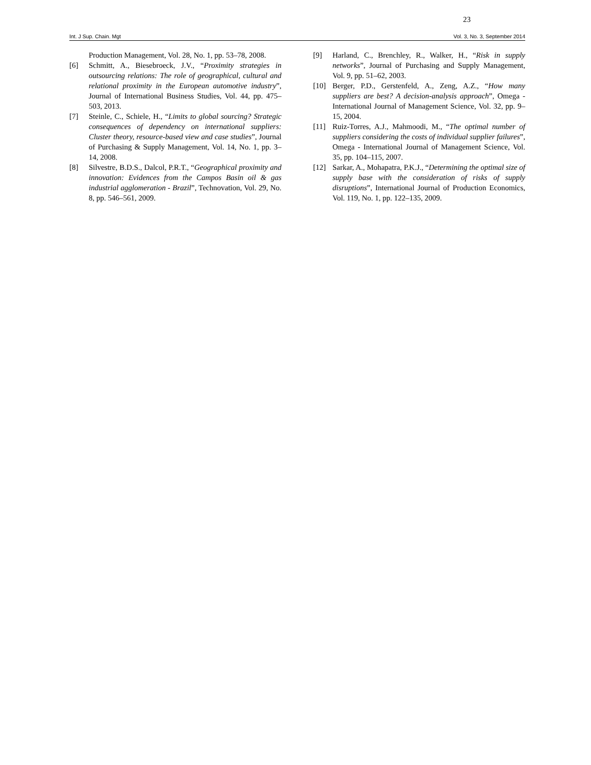23
Int. J Sup. Chain. Mgt Vol. 3, No. 3, September 2014
Production Management, Vol. 28, No. 1, pp. 53–78, 2008.
[6] Schmitt, A., Biesebroeck, J.V., “Proximity strategies in outsourcing relations: The role of geographical, cultural and relational proximity in the European automotive industry”, Journal of International Business Studies, Vol. 44, pp. 475–503, 2013.
[7] Steinle, C., Schiele, H., “Limits to global sourcing? Strategic consequences of dependency on international suppliers: Cluster theory, resource-based view and case studies”, Journal of Purchasing & Supply Management, Vol. 14, No. 1, pp. 3–14, 2008.
[8] Silvestre, B.D.S., Dalcol, P.R.T., “Geographical proximity and innovation: Evidences from the Campos Basin oil & gas industrial agglomeration - Brazil”, Technovation, Vol. 29, No. 8, pp. 546–561, 2009.
[9] Harland, C., Brenchley, R., Walker, H., “Risk in supply networks”, Journal of Purchasing and Supply Management, Vol. 9, pp. 51–62, 2003.
[10] Berger, P.D., Gerstenfeld, A., Zeng, A.Z., “How many suppliers are best? A decision-analysis approach”, Omega - International Journal of Management Science, Vol. 32, pp. 9–15, 2004.
[11] Ruiz-Torres, A.J., Mahmoodi, M., “The optimal number of suppliers considering the costs of individual supplier failures”, Omega - International Journal of Management Science, Vol. 35, pp. 104–115, 2007.
[12] Sarkar, A., Mohapatra, P.K.J., “Determining the optimal size of supply base with the consideration of risks of supply disruptions”, International Journal of Production Economics, Vol. 119, No. 1, pp. 122–135, 2009.